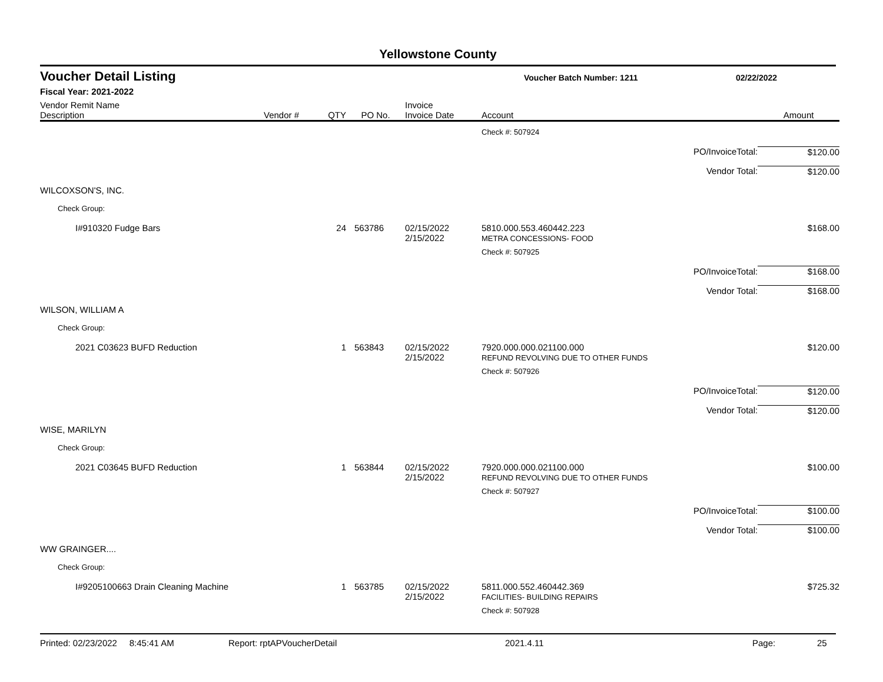Yellowstone County
Voucher Detail Listing Voucher Batch Number: 1211 02/22/2022
Fiscal Year: 2021-2022
| Vendor Remit Name Description | Vendor # | QTY | PO No. | Invoice Invoice Date | Account | | Amount |
| --- | --- | --- | --- | --- | --- | --- | --- |
| | | | | | Check #: 507924 | | |
| | | | | | | PO/InvoiceTotal: | $120.00 |
| | | | | | | Vendor Total: | $120.00 |
| WILCOXSON'S, INC. | | | | | | | |
| Check Group: | | | | | | | |
| I#910320 Fudge Bars | | 24 | 563786 | 02/15/2022 2/15/2022 | 5810.000.553.460442.223 METRA CONCESSIONS- FOOD | | $168.00 |
| | | | | | Check #: 507925 | | |
| | | | | | | PO/InvoiceTotal: | $168.00 |
| | | | | | | Vendor Total: | $168.00 |
| WILSON, WILLIAM A | | | | | | | |
| Check Group: | | | | | | | |
| 2021 C03623 BUFD Reduction | | 1 | 563843 | 02/15/2022 2/15/2022 | 7920.000.000.021100.000 REFUND REVOLVING DUE TO OTHER FUNDS | | $120.00 |
| | | | | | Check #: 507926 | | |
| | | | | | | PO/InvoiceTotal: | $120.00 |
| | | | | | | Vendor Total: | $120.00 |
| WISE, MARILYN | | | | | | | |
| Check Group: | | | | | | | |
| 2021 C03645 BUFD Reduction | | 1 | 563844 | 02/15/2022 2/15/2022 | 7920.000.000.021100.000 REFUND REVOLVING DUE TO OTHER FUNDS | | $100.00 |
| | | | | | Check #: 507927 | | |
| | | | | | | PO/InvoiceTotal: | $100.00 |
| | | | | | | Vendor Total: | $100.00 |
| WW GRAINGER.... | | | | | | | |
| Check Group: | | | | | | | |
| I#9205100663 Drain Cleaning Machine | | 1 | 563785 | 02/15/2022 2/15/2022 | 5811.000.552.460442.369 FACILITIES- BUILDING REPAIRS | | $725.32 |
| | | | | | Check #: 507928 | | |
Printed: 02/23/2022 8:45:41 AM Report: rptAPVoucherDetail 2021.4.11 Page: 25